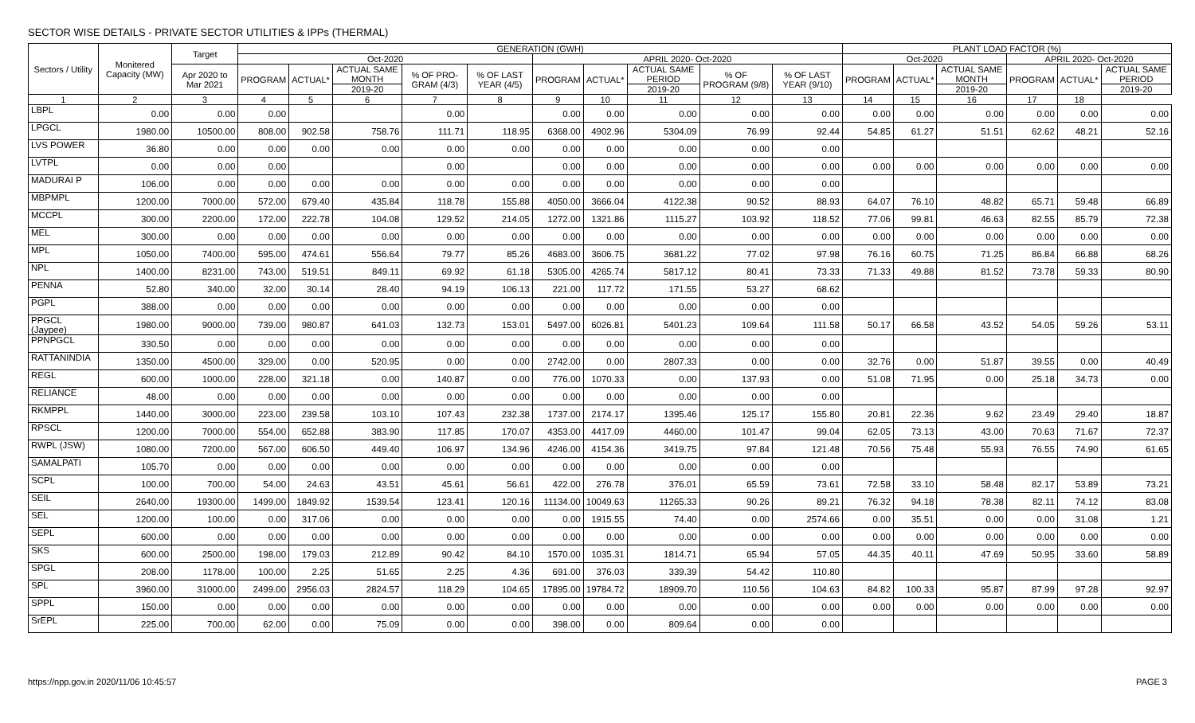SECTOR WISE DETAILS - PRIVATE SECTOR UTILITIES & IPPs (THERMAL)
| Sectors / Utility | Monitered Capacity (MW) | Target | GENERATION (GWH) | | | | | | | | | | PLANT LOAD FACTOR (%) | | | | | |
| --- | --- | --- | --- | --- | --- | --- | --- | --- | --- | --- | --- | --- | --- | --- | --- | --- | --- | --- |
| | | | Oct-2020 | | | | | APRIL 2020- Oct-2020 | | | | | Oct-2020 | | | APRIL 2020- Oct-2020 | | |
| | | Apr 2020 to Mar 2021 | PROGRAM | ACTUAL* | ACTUAL SAME MONTH | % OF PRO-GRAM (4/3) | % OF LAST YEAR (4/5) | PROGRAM | ACTUAL* | ACTUAL SAME PERIOD | % OF PROGRAM (9/8) | % OF LAST YEAR (9/10) | PROGRAM | ACTUAL* | ACTUAL SAME MONTH | PROGRAM | ACTUAL* | ACTUAL SAME PERIOD |
| | | | | | 2019-20 | | | | | 2019-20 | | | | | 2019-20 | | | 2019-20 |
| 1 | 2 | 3 | 4 | 5 | 6 | 7 | 8 | 9 | 10 | 11 | 12 | 13 | 14 | 15 | 16 | 17 | 18 | |
| LBPL | 0.00 | 0.00 | 0.00 | | | 0.00 | | 0.00 | 0.00 | 0.00 | 0.00 | 0.00 | 0.00 | 0.00 | 0.00 | 0.00 | 0.00 | 0.00 |
| LPGCL | 1980.00 | 10500.00 | 808.00 | 902.58 | 758.76 | 111.71 | 118.95 | 6368.00 | 4902.96 | 5304.09 | 76.99 | 92.44 | 54.85 | 61.27 | 51.51 | 62.62 | 48.21 | 52.16 |
| LVS POWER | 36.80 | 0.00 | 0.00 | 0.00 | 0.00 | 0.00 | 0.00 | 0.00 | 0.00 | 0.00 | 0.00 | 0.00 | | | | | | |
| LVTPL | 0.00 | 0.00 | 0.00 | | | 0.00 | | 0.00 | 0.00 | 0.00 | 0.00 | 0.00 | 0.00 | 0.00 | 0.00 | 0.00 | 0.00 | 0.00 |
| MADURAI P | 106.00 | 0.00 | 0.00 | 0.00 | 0.00 | 0.00 | 0.00 | 0.00 | 0.00 | 0.00 | 0.00 | 0.00 | | | | | | |
| MBPMPL | 1200.00 | 7000.00 | 572.00 | 679.40 | 435.84 | 118.78 | 155.88 | 4050.00 | 3666.04 | 4122.38 | 90.52 | 88.93 | 64.07 | 76.10 | 48.82 | 65.71 | 59.48 | 66.89 |
| MCCPL | 300.00 | 2200.00 | 172.00 | 222.78 | 104.08 | 129.52 | 214.05 | 1272.00 | 1321.86 | 1115.27 | 103.92 | 118.52 | 77.06 | 99.81 | 46.63 | 82.55 | 85.79 | 72.38 |
| MEL | 300.00 | 0.00 | 0.00 | 0.00 | 0.00 | 0.00 | 0.00 | 0.00 | 0.00 | 0.00 | 0.00 | 0.00 | 0.00 | 0.00 | 0.00 | 0.00 | 0.00 | 0.00 |
| MPL | 1050.00 | 7400.00 | 595.00 | 474.61 | 556.64 | 79.77 | 85.26 | 4683.00 | 3606.75 | 3681.22 | 77.02 | 97.98 | 76.16 | 60.75 | 71.25 | 86.84 | 66.88 | 68.26 |
| NPL | 1400.00 | 8231.00 | 743.00 | 519.51 | 849.11 | 69.92 | 61.18 | 5305.00 | 4265.74 | 5817.12 | 80.41 | 73.33 | 71.33 | 49.88 | 81.52 | 73.78 | 59.33 | 80.90 |
| PENNA | 52.80 | 340.00 | 32.00 | 30.14 | 28.40 | 94.19 | 106.13 | 221.00 | 117.72 | 171.55 | 53.27 | 68.62 | | | | | | |
| PGPL | 388.00 | 0.00 | 0.00 | 0.00 | 0.00 | 0.00 | 0.00 | 0.00 | 0.00 | 0.00 | 0.00 | 0.00 | | | | | | |
| PPGCL (Jaypee) | 1980.00 | 9000.00 | 739.00 | 980.87 | 641.03 | 132.73 | 153.01 | 5497.00 | 6026.81 | 5401.23 | 109.64 | 111.58 | 50.17 | 66.58 | 43.52 | 54.05 | 59.26 | 53.11 |
| PPNPGCL | 330.50 | 0.00 | 0.00 | 0.00 | 0.00 | 0.00 | 0.00 | 0.00 | 0.00 | 0.00 | 0.00 | 0.00 | | | | | | |
| RATTANINDIA | 1350.00 | 4500.00 | 329.00 | 0.00 | 520.95 | 0.00 | 0.00 | 2742.00 | 0.00 | 2807.33 | 0.00 | 0.00 | 32.76 | 0.00 | 51.87 | 39.55 | 0.00 | 40.49 |
| REGL | 600.00 | 1000.00 | 228.00 | 321.18 | 0.00 | 140.87 | 0.00 | 776.00 | 1070.33 | 0.00 | 137.93 | 0.00 | 51.08 | 71.95 | 0.00 | 25.18 | 34.73 | 0.00 |
| RELIANCE | 48.00 | 0.00 | 0.00 | 0.00 | 0.00 | 0.00 | 0.00 | 0.00 | 0.00 | 0.00 | 0.00 | 0.00 | | | | | | |
| RKMPPL | 1440.00 | 3000.00 | 223.00 | 239.58 | 103.10 | 107.43 | 232.38 | 1737.00 | 2174.17 | 1395.46 | 125.17 | 155.80 | 20.81 | 22.36 | 9.62 | 23.49 | 29.40 | 18.87 |
| RPSCL | 1200.00 | 7000.00 | 554.00 | 652.88 | 383.90 | 117.85 | 170.07 | 4353.00 | 4417.09 | 4460.00 | 101.47 | 99.04 | 62.05 | 73.13 | 43.00 | 70.63 | 71.67 | 72.37 |
| RWPL (JSW) | 1080.00 | 7200.00 | 567.00 | 606.50 | 449.40 | 106.97 | 134.96 | 4246.00 | 4154.36 | 3419.75 | 97.84 | 121.48 | 70.56 | 75.48 | 55.93 | 76.55 | 74.90 | 61.65 |
| SAMALPATI | 105.70 | 0.00 | 0.00 | 0.00 | 0.00 | 0.00 | 0.00 | 0.00 | 0.00 | 0.00 | 0.00 | 0.00 | | | | | | |
| SCPL | 100.00 | 700.00 | 54.00 | 24.63 | 43.51 | 45.61 | 56.61 | 422.00 | 276.78 | 376.01 | 65.59 | 73.61 | 72.58 | 33.10 | 58.48 | 82.17 | 53.89 | 73.21 |
| SEIL | 2640.00 | 19300.00 | 1499.00 | 1849.92 | 1539.54 | 123.41 | 120.16 | 11134.00 | 10049.63 | 11265.33 | 90.26 | 89.21 | 76.32 | 94.18 | 78.38 | 82.11 | 74.12 | 83.08 |
| SEL | 1200.00 | 100.00 | 0.00 | 317.06 | 0.00 | 0.00 | 0.00 | 0.00 | 1915.55 | 74.40 | 0.00 | 2574.66 | 0.00 | 35.51 | 0.00 | 0.00 | 31.08 | 1.21 |
| SEPL | 600.00 | 0.00 | 0.00 | 0.00 | 0.00 | 0.00 | 0.00 | 0.00 | 0.00 | 0.00 | 0.00 | 0.00 | 0.00 | 0.00 | 0.00 | 0.00 | 0.00 | 0.00 |
| SKS | 600.00 | 2500.00 | 198.00 | 179.03 | 212.89 | 90.42 | 84.10 | 1570.00 | 1035.31 | 1814.71 | 65.94 | 57.05 | 44.35 | 40.11 | 47.69 | 50.95 | 33.60 | 58.89 |
| SPGL | 208.00 | 1178.00 | 100.00 | 2.25 | 51.65 | 2.25 | 4.36 | 691.00 | 376.03 | 339.39 | 54.42 | 110.80 | | | | | | |
| SPL | 3960.00 | 31000.00 | 2499.00 | 2956.03 | 2824.57 | 118.29 | 104.65 | 17895.00 | 19784.72 | 18909.70 | 110.56 | 104.63 | 84.82 | 100.33 | 95.87 | 87.99 | 97.28 | 92.97 |
| SPPL | 150.00 | 0.00 | 0.00 | 0.00 | 0.00 | 0.00 | 0.00 | 0.00 | 0.00 | 0.00 | 0.00 | 0.00 | 0.00 | 0.00 | 0.00 | 0.00 | 0.00 | 0.00 |
| SrEPL | 225.00 | 700.00 | 62.00 | 0.00 | 75.09 | 0.00 | 0.00 | 398.00 | 0.00 | 809.64 | 0.00 | 0.00 | | | | | | |
https://npp.gov.in 2020/11/06 10:45:57 PAGE 3